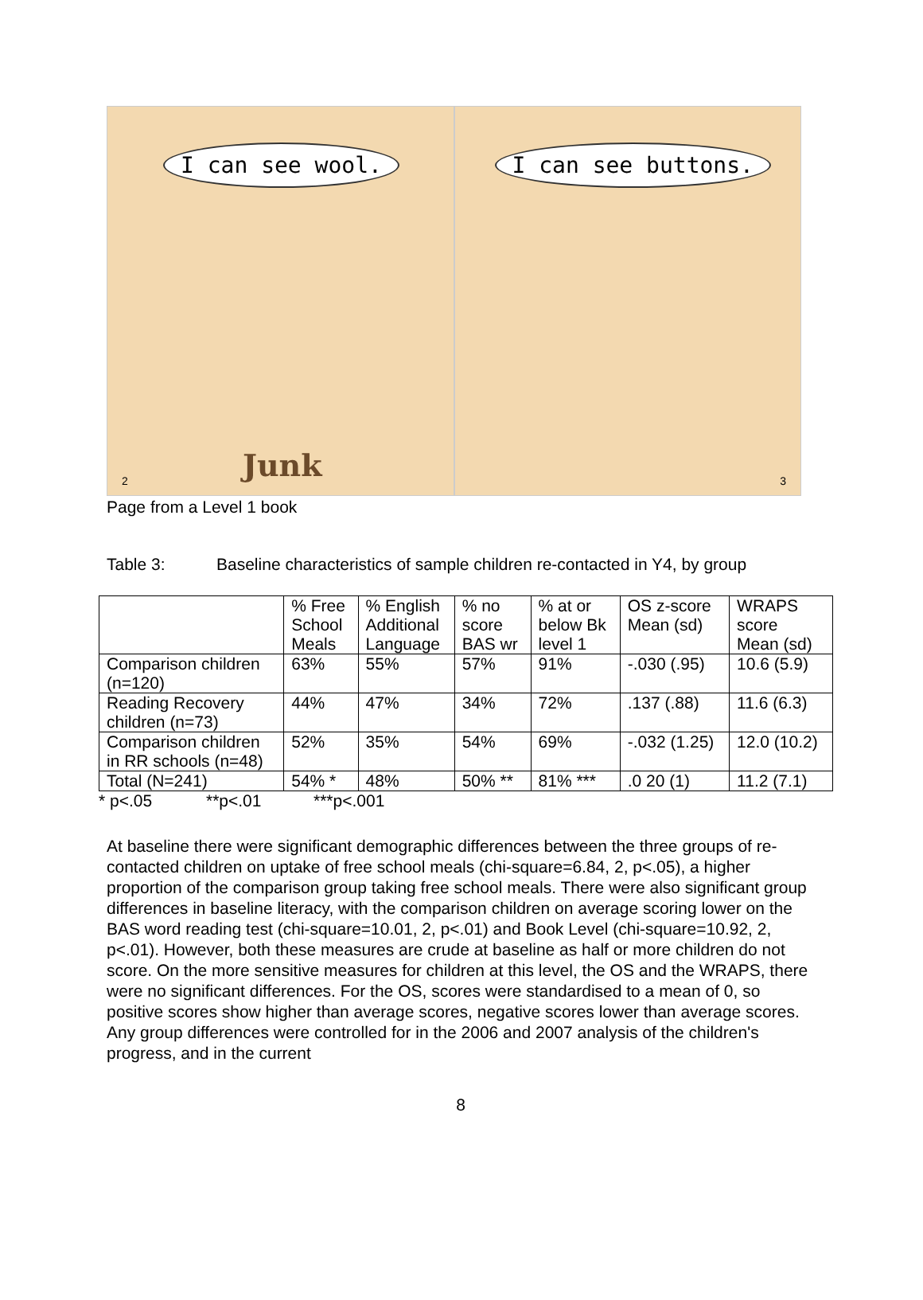I can see wool.
Junk
2
I can see buttons.
3
Page from a Level 1 book
Table 3: Baseline characteristics of sample children re-contacted in Y4, by group
| | % Free School Meals | % English Additional Language | % no score BAS wr | % at or below Bk level 1 | OS z-score Mean (sd) | WRAPS score Mean (sd) |
| --- | --- | --- | --- | --- | --- | --- |
| Comparison children (n=120) | 63% | 55% | 57% | 91% | -.030 (.95) | 10.6 (5.9) |
| Reading Recovery children (n=73) | 44% | 47% | 34% | 72% | .137 (.88) | 11.6 (6.3) |
| Comparison children in RR schools (n=48) | 52% | 35% | 54% | 69% | -.032 (1.25) | 12.0 (10.2) |
| Total (N=241) | 54% * | 48% | 50% ** | 81% *** | .0 20 (1) | 11.2 (7.1) |
* p<.05 **p<.01 ***p<.001
At baseline there were significant demographic differences between the three groups of re-contacted children on uptake of free school meals (chi-square=6.84, 2, p<.05), a higher proportion of the comparison group taking free school meals. There were also significant group differences in baseline literacy, with the comparison children on average scoring lower on the BAS word reading test (chi-square=10.01, 2, p<.01) and Book Level (chi-square=10.92, 2, p<.01). However, both these measures are crude at baseline as half or more children do not score. On the more sensitive measures for children at this level, the OS and the WRAPS, there were no significant differences. For the OS, scores were standardised to a mean of 0, so positive scores show higher than average scores, negative scores lower than average scores. Any group differences were controlled for in the 2006 and 2007 analysis of the children's progress, and in the current
8